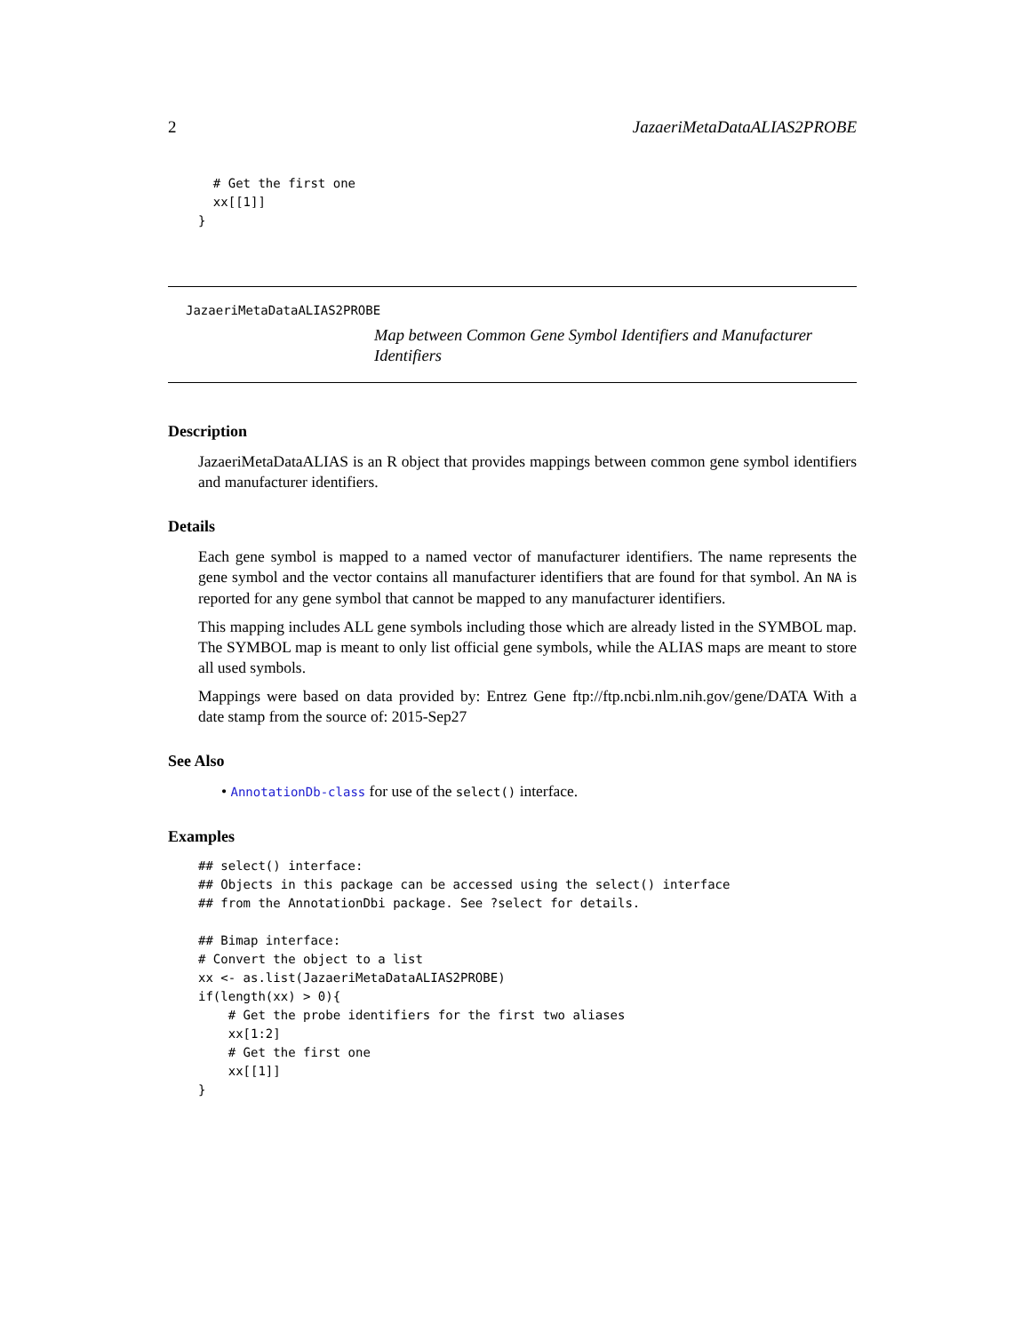2 JazaeriMetaDataALIAS2PROBE
  # Get the first one
  xx[[1]]
}
JazaeriMetaDataALIAS2PROBE
Map between Common Gene Symbol Identifiers and Manufacturer Identifiers
Description
JazaeriMetaDataALIAS is an R object that provides mappings between common gene symbol identifiers and manufacturer identifiers.
Details
Each gene symbol is mapped to a named vector of manufacturer identifiers. The name represents the gene symbol and the vector contains all manufacturer identifiers that are found for that symbol. An NA is reported for any gene symbol that cannot be mapped to any manufacturer identifiers.
This mapping includes ALL gene symbols including those which are already listed in the SYMBOL map. The SYMBOL map is meant to only list official gene symbols, while the ALIAS maps are meant to store all used symbols.
Mappings were based on data provided by: Entrez Gene ftp://ftp.ncbi.nlm.nih.gov/gene/DATA With a date stamp from the source of: 2015-Sep27
See Also
• AnnotationDb-class for use of the select() interface.
Examples
## select() interface:
## Objects in this package can be accessed using the select() interface
## from the AnnotationDbi package. See ?select for details.

## Bimap interface:
# Convert the object to a list
xx <- as.list(JazaeriMetaDataALIAS2PROBE)
if(length(xx) > 0){
    # Get the probe identifiers for the first two aliases
    xx[1:2]
    # Get the first one
    xx[[1]]
}